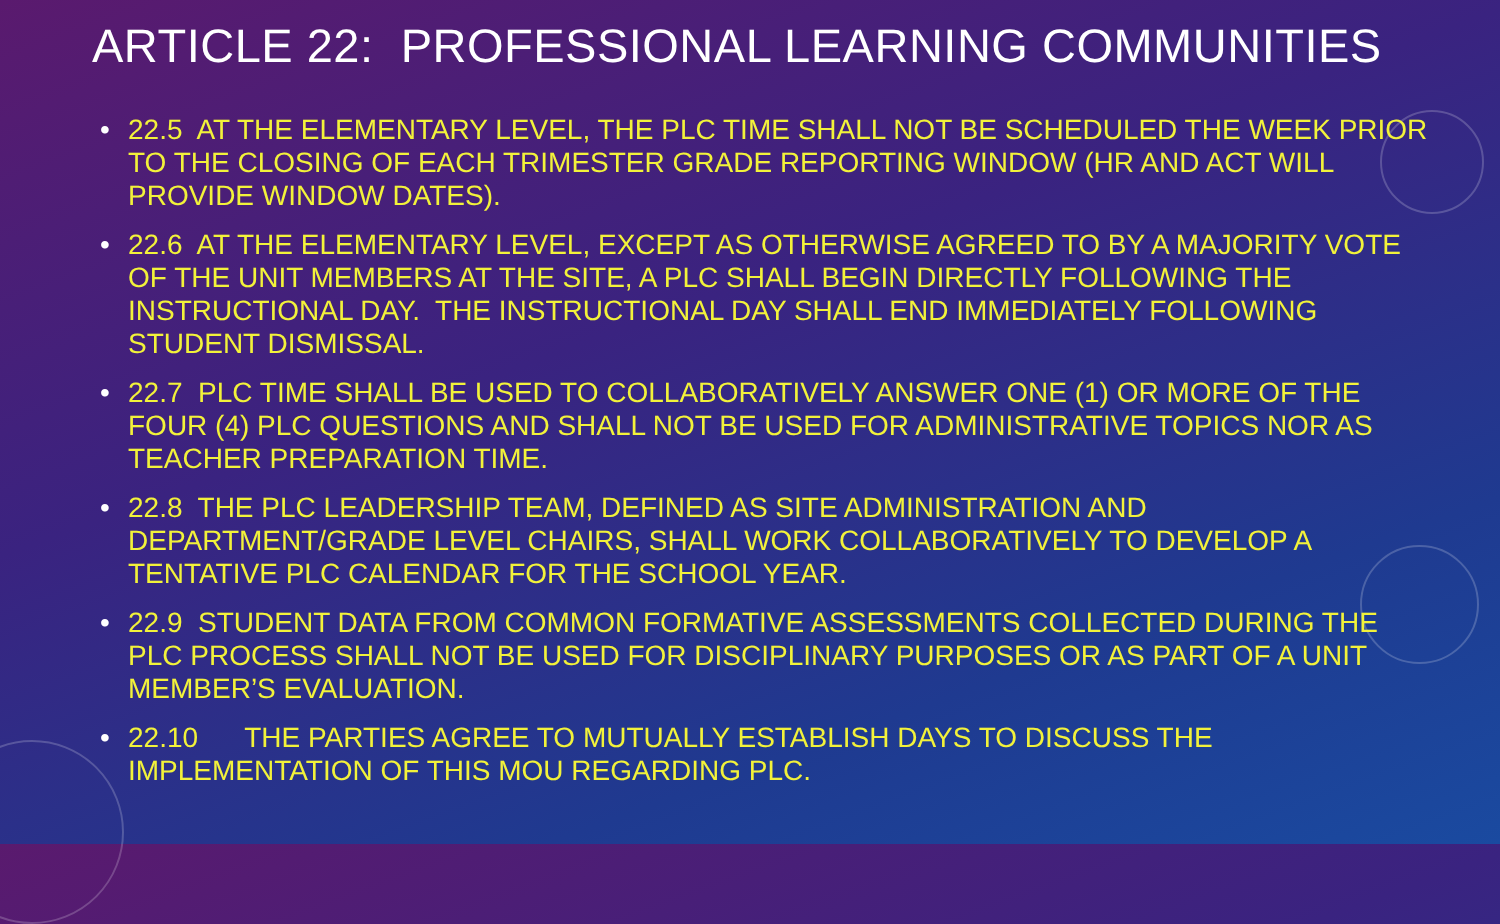ARTICLE 22: PROFESSIONAL LEARNING COMMUNITIES
• 22.5 AT THE ELEMENTARY LEVEL, THE PLC TIME SHALL NOT BE SCHEDULED THE WEEK PRIOR TO THE CLOSING OF EACH TRIMESTER GRADE REPORTING WINDOW (HR AND ACT WILL PROVIDE WINDOW DATES).
• 22.6 AT THE ELEMENTARY LEVEL, EXCEPT AS OTHERWISE AGREED TO BY A MAJORITY VOTE OF THE UNIT MEMBERS AT THE SITE, A PLC SHALL BEGIN DIRECTLY FOLLOWING THE INSTRUCTIONAL DAY. THE INSTRUCTIONAL DAY SHALL END IMMEDIATELY FOLLOWING STUDENT DISMISSAL.
• 22.7 PLC TIME SHALL BE USED TO COLLABORATIVELY ANSWER ONE (1) OR MORE OF THE FOUR (4) PLC QUESTIONS AND SHALL NOT BE USED FOR ADMINISTRATIVE TOPICS NOR AS TEACHER PREPARATION TIME.
• 22.8 THE PLC LEADERSHIP TEAM, DEFINED AS SITE ADMINISTRATION AND DEPARTMENT/GRADE LEVEL CHAIRS, SHALL WORK COLLABORATIVELY TO DEVELOP A TENTATIVE PLC CALENDAR FOR THE SCHOOL YEAR.
• 22.9 STUDENT DATA FROM COMMON FORMATIVE ASSESSMENTS COLLECTED DURING THE PLC PROCESS SHALL NOT BE USED FOR DISCIPLINARY PURPOSES OR AS PART OF A UNIT MEMBER’S EVALUATION.
• 22.10 THE PARTIES AGREE TO MUTUALLY ESTABLISH DAYS TO DISCUSS THE IMPLEMENTATION OF THIS MOU REGARDING PLC.